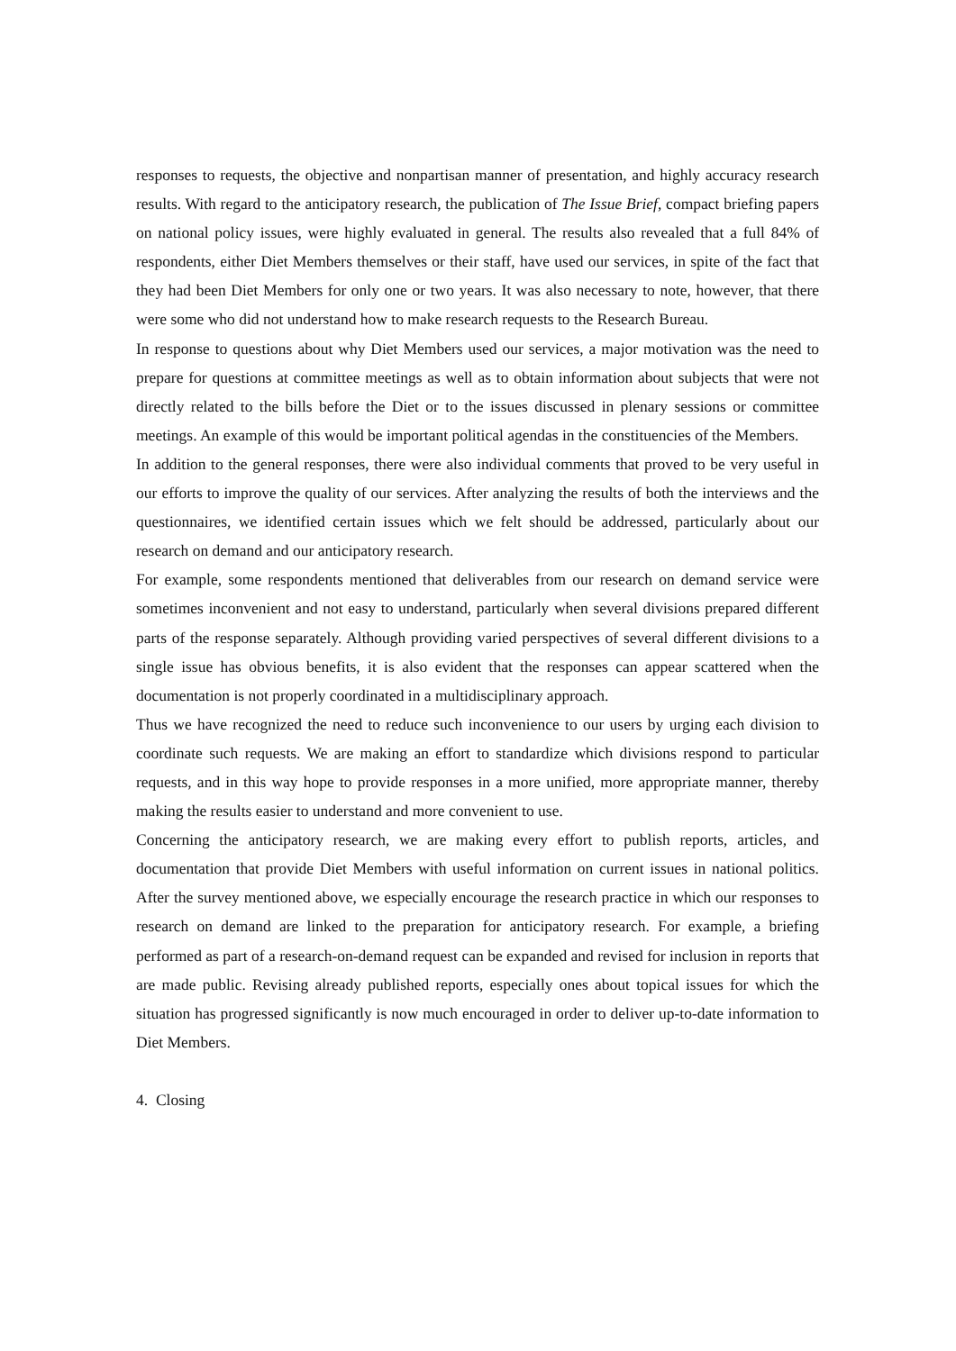responses to requests, the objective and nonpartisan manner of presentation, and highly accuracy research results. With regard to the anticipatory research, the publication of The Issue Brief, compact briefing papers on national policy issues, were highly evaluated in general. The results also revealed that a full 84% of respondents, either Diet Members themselves or their staff, have used our services, in spite of the fact that they had been Diet Members for only one or two years. It was also necessary to note, however, that there were some who did not understand how to make research requests to the Research Bureau.
In response to questions about why Diet Members used our services, a major motivation was the need to prepare for questions at committee meetings as well as to obtain information about subjects that were not directly related to the bills before the Diet or to the issues discussed in plenary sessions or committee meetings. An example of this would be important political agendas in the constituencies of the Members.
In addition to the general responses, there were also individual comments that proved to be very useful in our efforts to improve the quality of our services. After analyzing the results of both the interviews and the questionnaires, we identified certain issues which we felt should be addressed, particularly about our research on demand and our anticipatory research.
For example, some respondents mentioned that deliverables from our research on demand service were sometimes inconvenient and not easy to understand, particularly when several divisions prepared different parts of the response separately. Although providing varied perspectives of several different divisions to a single issue has obvious benefits, it is also evident that the responses can appear scattered when the documentation is not properly coordinated in a multidisciplinary approach.
Thus we have recognized the need to reduce such inconvenience to our users by urging each division to coordinate such requests. We are making an effort to standardize which divisions respond to particular requests, and in this way hope to provide responses in a more unified, more appropriate manner, thereby making the results easier to understand and more convenient to use.
Concerning the anticipatory research, we are making every effort to publish reports, articles, and documentation that provide Diet Members with useful information on current issues in national politics. After the survey mentioned above, we especially encourage the research practice in which our responses to research on demand are linked to the preparation for anticipatory research. For example, a briefing performed as part of a research-on-demand request can be expanded and revised for inclusion in reports that are made public. Revising already published reports, especially ones about topical issues for which the situation has progressed significantly is now much encouraged in order to deliver up-to-date information to Diet Members.
4. Closing